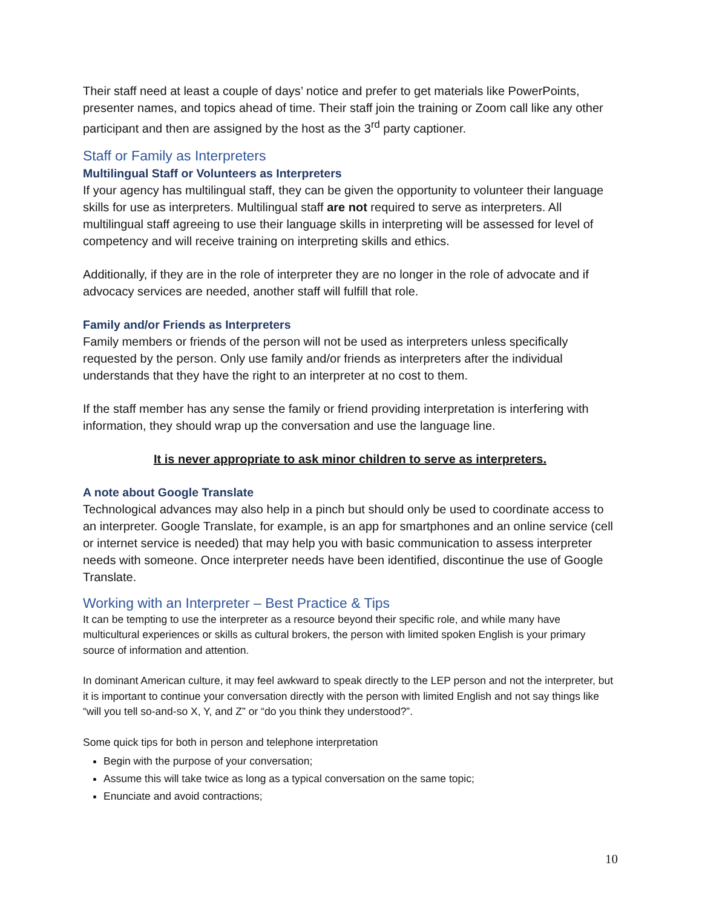Their staff need at least a couple of days’ notice and prefer to get materials like PowerPoints, presenter names, and topics ahead of time. Their staff join the training or Zoom call like any other participant and then are assigned by the host as the 3<sup>rd</sup> party captioner.
Staff or Family as Interpreters
Multilingual Staff or Volunteers as Interpreters
If your agency has multilingual staff, they can be given the opportunity to volunteer their language skills for use as interpreters. Multilingual staff are not required to serve as interpreters. All multilingual staff agreeing to use their language skills in interpreting will be assessed for level of competency and will receive training on interpreting skills and ethics.
Additionally, if they are in the role of interpreter they are no longer in the role of advocate and if advocacy services are needed, another staff will fulfill that role.
Family and/or Friends as Interpreters
Family members or friends of the person will not be used as interpreters unless specifically requested by the person. Only use family and/or friends as interpreters after the individual understands that they have the right to an interpreter at no cost to them.
If the staff member has any sense the family or friend providing interpretation is interfering with information, they should wrap up the conversation and use the language line.
It is never appropriate to ask minor children to serve as interpreters.
A note about Google Translate
Technological advances may also help in a pinch but should only be used to coordinate access to an interpreter. Google Translate, for example, is an app for smartphones and an online service (cell or internet service is needed) that may help you with basic communication to assess interpreter needs with someone. Once interpreter needs have been identified, discontinue the use of Google Translate.
Working with an Interpreter – Best Practice & Tips
It can be tempting to use the interpreter as a resource beyond their specific role, and while many have multicultural experiences or skills as cultural brokers, the person with limited spoken English is your primary source of information and attention.
In dominant American culture, it may feel awkward to speak directly to the LEP person and not the interpreter, but it is important to continue your conversation directly with the person with limited English and not say things like “will you tell so-and-so X, Y, and Z” or “do you think they understood?”.
Some quick tips for both in person and telephone interpretation
Begin with the purpose of your conversation;
Assume this will take twice as long as a typical conversation on the same topic;
Enunciate and avoid contractions;
10